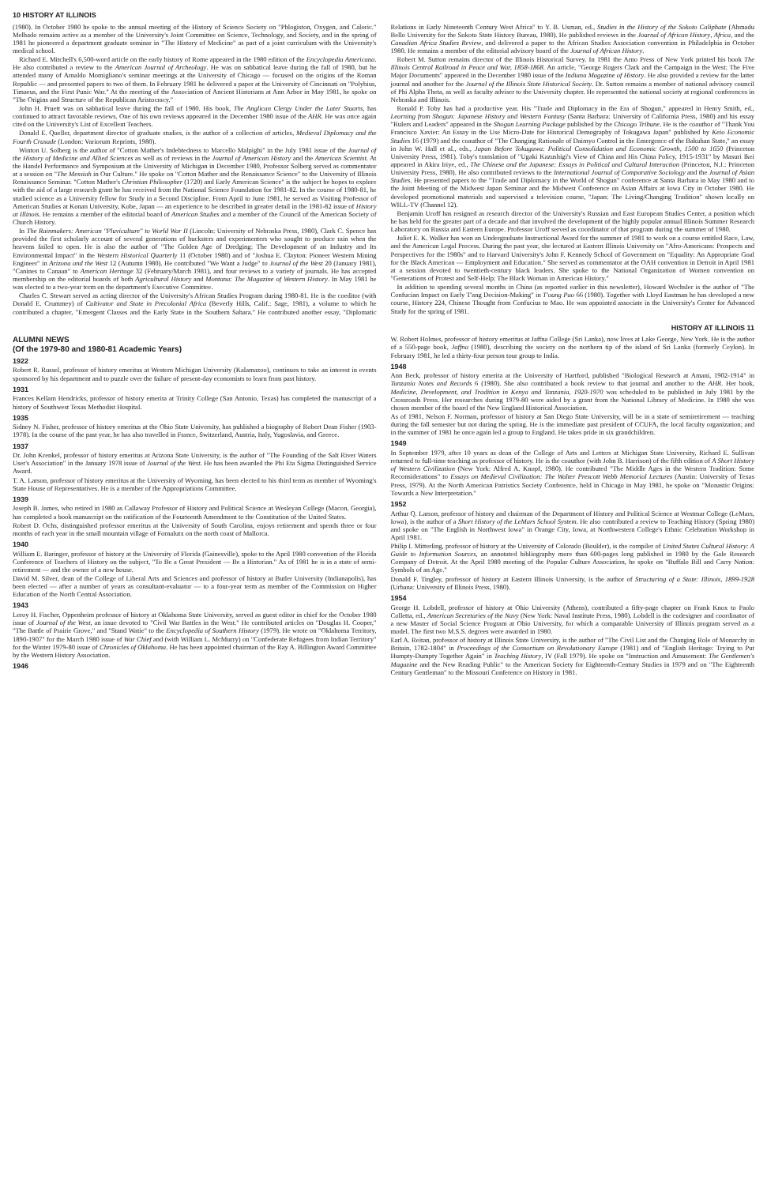10 HISTORY AT ILLINOIS
(1980). In October 1980 he spoke to the annual meeting of the History of Science Society on "Phlogiston, Oxygen, and Caloric." Melhado remains active as a member of the University's Joint Committee on Science, Technology, and Society, and in the spring of 1981 he pioneered a department graduate seminar in "The History of Medicine" as part of a joint curriculum with the University's medical school.
Richard E. Mitchell's 6,500-word article on the early history of Rome appeared in the 1980 edition of the Encyclopedia Americana. He also contributed a review to the American Journal of Archeology. He was on sabbatical leave during the fall of 1980, but he attended many of Arnaldo Momigliano's seminar meetings at the University of Chicago — focused on the origins of the Roman Republic — and presented papers to two of them. In February 1981 he delivered a paper at the University of Cincinnati on "Polybius, Timaeus, and the First Punic War." At the meeting of the Association of Ancient Historians at Ann Arbor in May 1981, he spoke on "The Origins and Structure of the Republican Aristocracy."
John H. Pruett was on sabbatical leave during the fall of 1980. His book, The Anglican Clergy Under the Later Stuarts, has continued to attract favorable reviews. One of his own reviews appeared in the December 1980 issue of the AHR. He was once again cited on the University's List of Excellent Teachers.
Donald E. Queller, department director of graduate studies, is the author of a collection of articles, Medieval Diplomacy and the Fourth Crusade (London: Variorum Reprints, 1980).
Winton U. Solberg is the author of "Cotton Mather's Indebtedness to Marcello Malpighi" in the July 1981 issue of the Journal of the History of Medicine and Allied Sciences as well as of reviews in the Journal of American History and the American Scientist. At the Handel Performance and Symposium at the University of Michigan in December 1980, Professor Solberg served as commentator at a session on "The Messiah in Our Culture." He spoke on "Cotton Mather and the Renaissance Science" to the University of Illinois Renaissance Seminar. "Cotton Mather's Christian Philosopher (1720) and Early American Science" is the subject he hopes to explore with the aid of a large research grant he has received from the National Science Foundation for 1981-82. In the course of 1980-81, he studied science as a University fellow for Study in a Second Discipline. From April to June 1981, he served as Visiting Professor of American Studies at Konan University, Kobe, Japan — an experience to be described in greater detail in the 1981-82 issue of History at Illinois. He remains a member of the editorial board of American Studies and a member of the Council of the American Society of Church History.
In The Rainmakers: American "Pluviculture" to World War II (Lincoln: University of Nebraska Press, 1980), Clark C. Spence has provided the first scholarly account of several generations of hucksters and experimenters who sought to produce rain when the heavens failed to open. He is also the author of "The Golden Age of Dredging: The Development of an Industry and Its Environmental Impact" in the Western Historical Quarterly 11 (October 1980) and of "Joshua E. Clayton: Pioneer Western Mining Engineer" in Arizona and the West 12 (Autumn 1980). He contributed "We Want a Judge" to Journal of the West 20 (January 1981), "Canines to Canaan" to American Heritage 32 (February/March 1981), and four reviews to a variety of journals. He has accepted membership on the editorial boards of both Agricultural History and Montana: The Magazine of Western History. In May 1981 he was elected to a two-year term on the department's Executive Committee.
Charles C. Stewart served as acting director of the University's African Studies Program during 1980-81. He is the coeditor (with Donald E. Crummey) of Cultivator and State in Precolonial Africa (Beverly Hills, Calif.: Sage, 1981), a volume to which he contributed a chapter, "Emergent Classes and the Early State in the Southern Sahara." He contributed another essay, "Diplomatic Relations in Early Nineteenth Century West Africa" to Y. B. Usman, ed., Studies in the History of the Sokoto Caliphate (Ahmadu Bello University for the Sokoto State History Bureau, 1980). He published reviews in the Journal of African History, Africa, and the Canadian Africa Studies Review, and delivered a paper to the African Studies Association convention in Philadelphia in October 1980. He remains a member of the editorial advisory board of the Journal of African History.
Robert M. Sutton remains director of the Illinois Historical Survey. In 1981 the Arno Press of New York printed his book The Illinois Central Railroad in Peace and War, 1858-1868. An article, "George Rogers Clark and the Campaign in the West: The Five Major Documents" appeared in the December 1980 issue of the Indiana Magazine of History. He also provided a review for the latter journal and another for the Journal of the Illinois State Historical Society. Dr. Sutton remains a member of national advisory council of Phi Alpha Theta, as well as faculty adviser to the University chapter. He represented the national society at regional conferences in Nebraska and Illinois.
Ronald P. Toby has had a productive year. His "Trade and Diplomacy in the Era of Shogun," appeared in Henry Smith, ed., Learning from Shogun: Japanese History and Western Fantasy (Santa Barbara: University of California Press, 1980) and his essay "Rulers and Leaders" appeared in the Shogun Learning Package published by the Chicago Tribune. He is the coauthor of "Thank You Francisco Xavier: An Essay in the Use Micro-Date for Historical Demography of Tokugawa Japan" published by Keio Economic Studies 16 (1979) and the coauthor of "The Changing Rationale of Daimyo Control in the Emergence of the Bakuhan State," an essay in John W. Hall et al., eds., Japan Before Tokugawa: Political Consolidation and Economic Growth, 1500 to 1650 (Princeton University Press, 1981). Toby's translation of "Ugaki Kazushigi's View of China and His China Policy, 1915-1931" by Masuri Ikei appeared in Akira Iriye, ed., The Chinese and the Japanese: Essays in Political and Cultural Interaction (Princeton, N.J.: Princeton University Press, 1980). He also contributed reviews to the International Journal of Comparative Sociology and the Journal of Asian Studies. He presented papers to the "Trade and Diplomacy in the World of Shogun" conference at Santa Barbara in May 1980 and to the Joint Meeting of the Midwest Japan Seminar and the Midwest Conference on Asian Affairs at Iowa City in October 1980. He developed promotional materials and supervised a television course, "Japan: The Living/Changing Tradition" shown locally on WILL-TV (Channel 12).
Benjamin Uroff has resigned as research director of the University's Russian and East European Studies Center, a position which he has held for the greater part of a decade and that involved the development of the highly popular annual Illinois Summer Research Laboratory on Russia and Eastern Europe. Professor Uroff served as coordinator of that program during the summer of 1980.
Juliet E. K. Walker has won an Undergraduate Instructional Award for the summer of 1981 to work on a course entitled Race, Law, and the American Legal Process. During the past year, she lectured at Eastern Illinois University on "Afro-Americans: Prospects and Perspectives for the 1980s" and to Harvard University's John F. Kennedy School of Government on "Equality: An Appropriate Goal for the Black American — Employment and Education." She served as commentator at the OAH convention in Detroit in April 1981 at a session devoted to twentieth-century black leaders. She spoke to the National Organization of Women convention on "Generations of Protest and Self-Help: The Black Woman in American History."
In addition to spending several months in China (as reported earlier in this newsletter), Howard Wechsler is the author of "The Confucian Impact on Early T'ang Decision-Making" in T'oung Pao 66 (1980). Together with Lloyd Eastman he has developed a new course, History 224, Chinese Thought from Confucius to Mao. He was appointed associate in the University's Center for Advanced Study for the spring of 1981.
HISTORY AT ILLINOIS 11
ALUMNI NEWS
(Of the 1979-80 and 1980-81 Academic Years)
1922
Robert R. Russel, professor of history emeritus at Western Michigan University (Kalamazoo), continues to take an interest in events sponsored by his department and to puzzle over the failure of present-day economists to learn from past history.
1931
Frances Kellam Hendricks, professor of history emerita at Trinity College (San Antonio, Texas) has completed the manuscript of a history of Southwest Texas Methodist Hospital.
1935
Sidney N. Fisher, professor of history emeritus at the Ohio State University, has published a biography of Robert Dean Fisher (1903-1978). In the course of the past year, he has also travelled in France, Switzerland, Austria, Italy, Yugoslavia, and Greece.
1937
Dr. John Krenkel, professor of history emeritus at Arizona State University, is the author of "The Founding of the Salt River Waters User's Association" in the January 1978 issue of Journal of the West. He has been awarded the Phi Eta Sigma Distinguished Service Award.
T. A. Larson, professor of history emeritus at the University of Wyoming, has been elected to his third term as member of Wyoming's State House of Representatives. He is a member of the Appropriations Committee.
1939
Joseph B. James, who retired in 1980 as Callaway Professor of History and Political Science at Wesleyan College (Macon, Georgia), has completed a book manuscript on the ratification of the Fourteenth Amendment to the Constitution of the United States.
Robert D. Ochs, distinguished professor emeritus at the University of South Carolina, enjoys retirement and spends three or four months of each year in the small mountain village of Fornalutx on the north coast of Mallorca.
1940
William E. Baringer, professor of history at the University of Florida (Gainesville), spoke to the April 1980 convention of the Florida Conference of Teachers of History on the subject, "To Be a Great President — Be a Historian." As of 1981 he is in a state of semi-retirement — and the owner of a new house.
David M. Silver, dean of the College of Liberal Arts and Sciences and professor of history at Butler University (Indianapolis), has been elected — after a number of years as consultant-evaluator — to a four-year term as member of the Commission on Higher Education of the North Central Association.
1943
Leroy H. Fischer, Oppenheim professor of history at Oklahoma State University, served as guest editor in chief for the October 1980 issue of Journal of the West, an issue devoted to "Civil War Battles in the West." He contributed articles on "Douglas H. Cooper," "The Battle of Prairie Grove," and "Stand Watie" to the Encyclopedia of Southern History (1979). He wrote on "Oklahoma Territory, 1890-1907" for the March 1980 issue of War Chief and (with William L. McMurry) on "Confederate Refugees from Indian Territory" for the Winter 1979-80 issue of Chronicles of Oklahoma. He has been appointed chairman of the Ray A. Billington Award Committee by the Western History Association.
1946
W. Robert Holmes, professor of history emeritus at Jaffna College (Sri Lanka), now lives at Lake George, New York. He is the author of a 550-page book, Jaffna (1980), describing the society on the northern tip of the island of Sri Lanka (formerly Ceylon). In February 1981, he led a thirty-four person tour group to India.
1948
Ann Beck, professor of history emerita at the University of Hartford, published "Biological Research at Amani, 1902-1914" in Tanzania Notes and Records 6 (1980). She also contributed a book review to that journal and another to the AHR. Her book, Medicine, Development, and Tradition in Kenya and Tanzania, 1920-1970 was scheduled to be published in July 1981 by the Crossroads Press. Her researches during 1979-80 were aided by a grant from the National Library of Medicine. In 1980 she was chosen member of the board of the New England Historical Association.
As of 1981, Nelson F. Norman, professor of history at San Diego State University, will be in a state of semiretirement — teaching during the fall semester but not during the spring. He is the immediate past president of CCUFA, the local faculty organization; and in the summer of 1981 he once again led a group to England. He takes pride in six grandchildren.
1949
In September 1979, after 10 years as dean of the College of Arts and Letters at Michigan State University, Richard E. Sullivan returned to full-time teaching as professor of history. He is the coauthor (with John B. Harrison) of the fifth edition of A Short History of Western Civilization (New York: Alfred A. Knopf, 1980). He contributed "The Middle Ages in the Western Tradition: Some Reconsiderations" to Essays on Medieval Civilization: The Walter Prescott Webb Memorial Lectures (Austin: University of Texas Press, 1979). At the North American Patristics Society Conference, held in Chicago in May 1981, he spoke on "Monastic Origins: Towards a New Interpretation."
1952
Arthur Q. Larson, professor of history and chairman of the Department of History and Political Science at Westmar College (LeMars, Iowa), is the author of a Short History of the LeMars School System. He also contributed a review to Teaching History (Spring 1980) and spoke on "The English in Northwest Iowa" in Orange City, Iowa, at Northwestern College's Ethnic Celebration Workshop in April 1981.
Philip I. Mitterling, professor of history at the University of Colorado (Boulder), is the compiler of United States Cultural History: A Guide to Information Sources, an annotated bibliography more than 600-pages long published in 1980 by the Gale Research Company of Detroit. At the April 1980 meeting of the Popular Culture Association, he spoke on "Buffalo Bill and Carry Nation: Symbols of an Age."
Donald F. Tingley, professor of history at Eastern Illinois University, is the author of Structuring of a State: Illinois, 1899-1928 (Urbana: University of Illinois Press, 1980).
1954
George H. Lobdell, professor of history at Ohio University (Athens), contributed a fifty-page chapter on Frank Knox to Paolo Colletta, ed., American Secretaries of the Navy (New York: Naval Institute Press, 1980). Lobdell is the codesigner and coordinator of a new Master of Social Science Program at Ohio University, for which a comparable University of Illinois program served as a model. The first two M.S.S. degrees were awarded in 1980.
Earl A. Reitan, professor of history at Illinois State University, is the author of "The Civil List and the Changing Role of Monarchy in Britain, 1782-1804" in Proceedings of the Consortium on Revolutionary Europe (1981) and of "English Heritage: Trying to Put Humpty-Dumpty Together Again" in Teaching History, IV (Fall 1979). He spoke on "Instruction and Amusement: The Gentlemen's Magazine and the New Reading Public" to the American Society for Eighteenth-Century Studies in 1979 and on "The Eighteenth Century Gentleman" to the Missouri Conference on History in 1981.